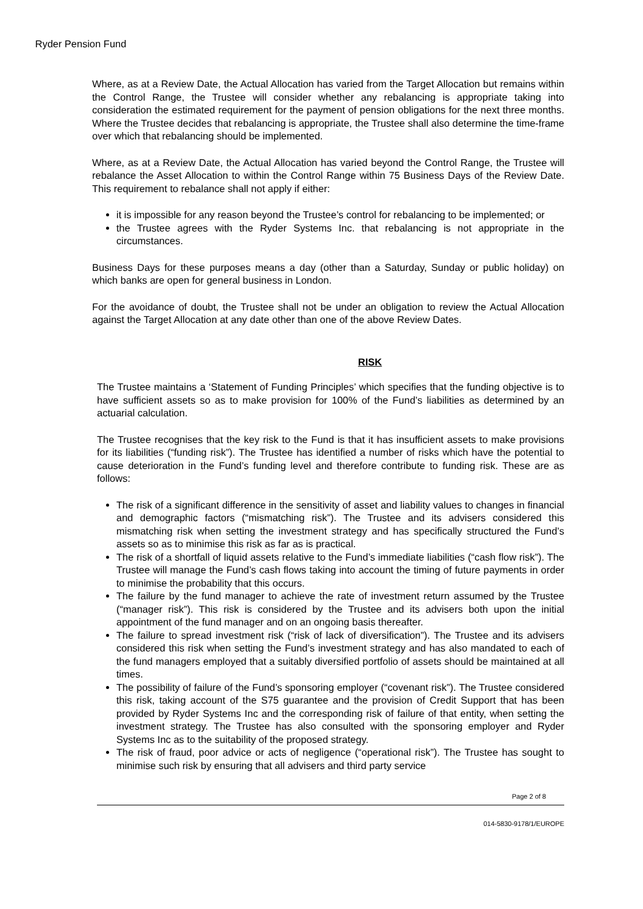Ryder Pension Fund
Where, as at a Review Date, the Actual Allocation has varied from the Target Allocation but remains within the Control Range, the Trustee will consider whether any rebalancing is appropriate taking into consideration the estimated requirement for the payment of pension obligations for the next three months. Where the Trustee decides that rebalancing is appropriate, the Trustee shall also determine the time-frame over which that rebalancing should be implemented.
Where, as at a Review Date, the Actual Allocation has varied beyond the Control Range, the Trustee will rebalance the Asset Allocation to within the Control Range within 75 Business Days of the Review Date. This requirement to rebalance shall not apply if either:
it is impossible for any reason beyond the Trustee’s control for rebalancing to be implemented; or
the Trustee agrees with the Ryder Systems Inc. that rebalancing is not appropriate in the circumstances.
Business Days for these purposes means a day (other than a Saturday, Sunday or public holiday) on which banks are open for general business in London.
For the avoidance of doubt, the Trustee shall not be under an obligation to review the Actual Allocation against the Target Allocation at any date other than one of the above Review Dates.
RISK
The Trustee maintains a ‘Statement of Funding Principles’ which specifies that the funding objective is to have sufficient assets so as to make provision for 100% of the Fund’s liabilities as determined by an actuarial calculation.
The Trustee recognises that the key risk to the Fund is that it has insufficient assets to make provisions for its liabilities (“funding risk”). The Trustee has identified a number of risks which have the potential to cause deterioration in the Fund’s funding level and therefore contribute to funding risk. These are as follows:
The risk of a significant difference in the sensitivity of asset and liability values to changes in financial and demographic factors (“mismatching risk”). The Trustee and its advisers considered this mismatching risk when setting the investment strategy and has specifically structured the Fund’s assets so as to minimise this risk as far as is practical.
The risk of a shortfall of liquid assets relative to the Fund’s immediate liabilities (“cash flow risk”). The Trustee will manage the Fund’s cash flows taking into account the timing of future payments in order to minimise the probability that this occurs.
The failure by the fund manager to achieve the rate of investment return assumed by the Trustee (“manager risk”). This risk is considered by the Trustee and its advisers both upon the initial appointment of the fund manager and on an ongoing basis thereafter.
The failure to spread investment risk (“risk of lack of diversification”). The Trustee and its advisers considered this risk when setting the Fund’s investment strategy and has also mandated to each of the fund managers employed that a suitably diversified portfolio of assets should be maintained at all times.
The possibility of failure of the Fund’s sponsoring employer (“covenant risk”). The Trustee considered this risk, taking account of the S75 guarantee and the provision of Credit Support that has been provided by Ryder Systems Inc and the corresponding risk of failure of that entity, when setting the investment strategy. The Trustee has also consulted with the sponsoring employer and Ryder Systems Inc as to the suitability of the proposed strategy.
The risk of fraud, poor advice or acts of negligence (“operational risk”). The Trustee has sought to minimise such risk by ensuring that all advisers and third party service
Page 2 of 8
014-5830-9178/1/EUROPE